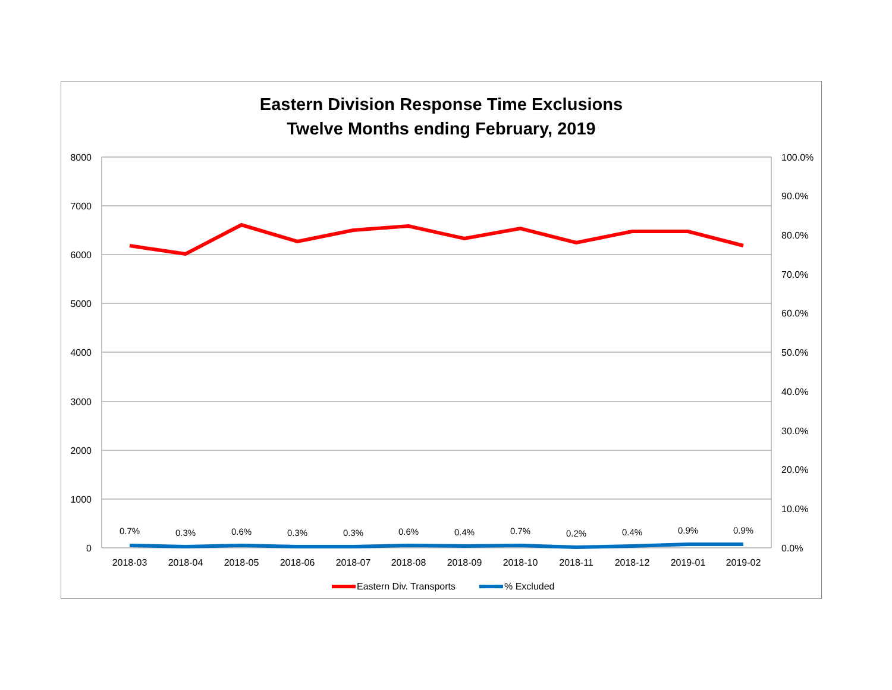Eastern Division Response Time Exclusions
Twelve Months ending February, 2019
8000
7000
6000
5000
4000
3000
2000
1000
0
100.0%
90.0%
80.0%
70.0%
60.0%
50.0%
40.0%
30.0%
20.0%
10.0%
0.0%
0.7%
0.3%
0.6%
0.3%
0.3%
0.6%
0.4%
0.7%
0.2%
0.4%
0.9%
0.9%
2018-03
2018-04
2018-05
2018-06
2018-07
2018-08
2018-09
2018-10
2018-11
2018-12
2019-01
2019-02
Eastern Div. Transports
% Excluded